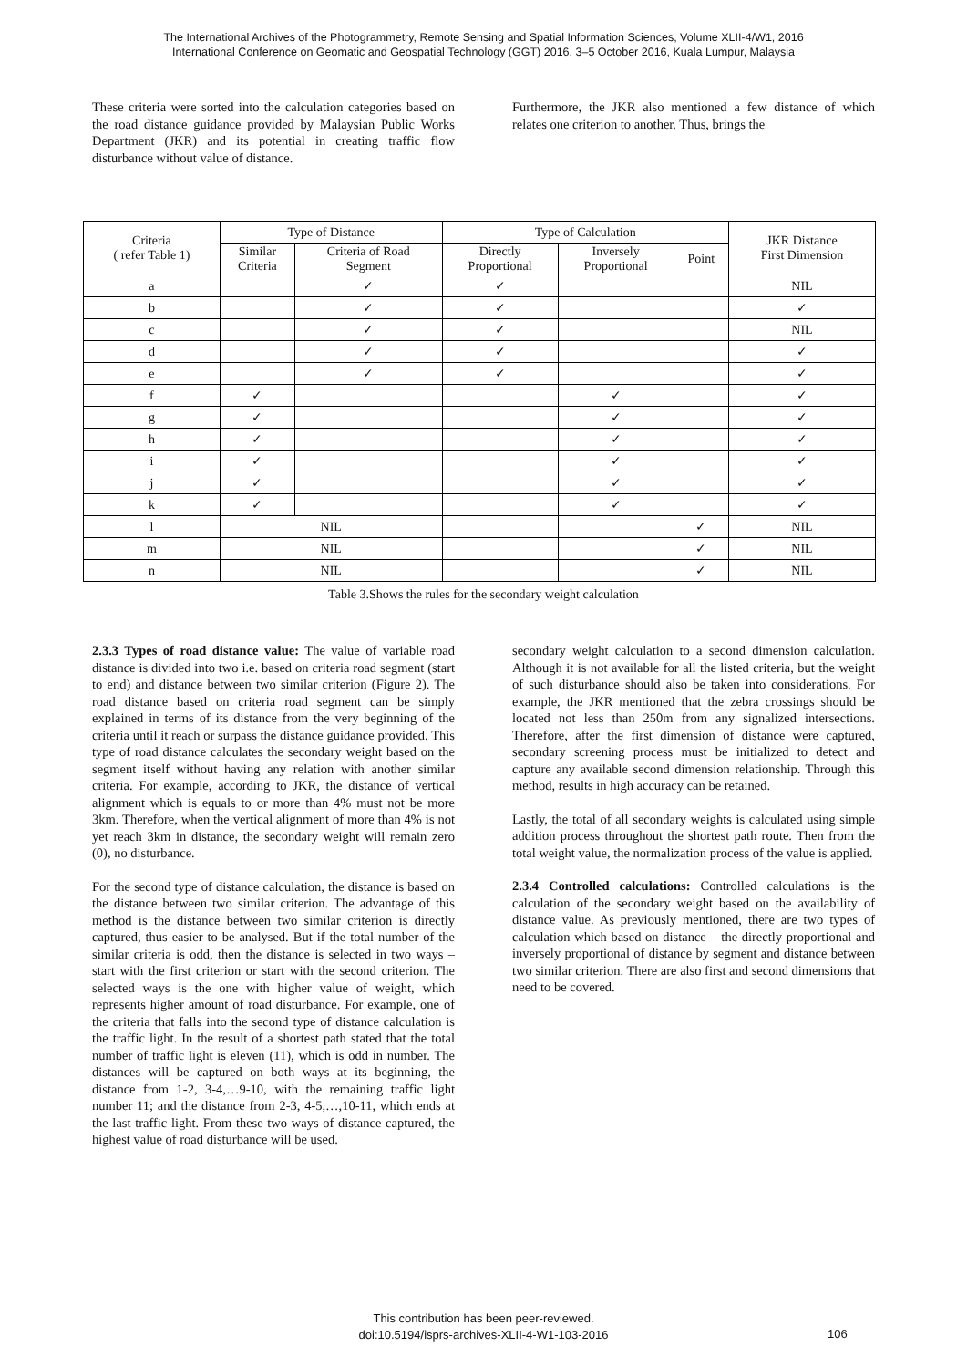The International Archives of the Photogrammetry, Remote Sensing and Spatial Information Sciences, Volume XLII-4/W1, 2016
International Conference on Geomatic and Geospatial Technology (GGT) 2016, 3–5 October 2016, Kuala Lumpur, Malaysia
These criteria were sorted into the calculation categories based on the road distance guidance provided by Malaysian Public Works Department (JKR) and its potential in creating traffic flow disturbance without value of distance.
Furthermore, the JKR also mentioned a few distance of which relates one criterion to another. Thus, brings the
| Criteria ( refer Table 1) | Type of Distance | | Type of Calculation | | | JKR Distance First Dimension |
| --- | --- | --- | --- | --- | --- | --- |
| | Similar Criteria | Criteria of Road Segment | Directly Proportional | Inversely Proportional | Point | |
| a | | ✓ | ✓ | | | NIL |
| b | | ✓ | ✓ | | | ✓ |
| c | | ✓ | ✓ | | | NIL |
| d | | ✓ | ✓ | | | ✓ |
| e | | ✓ | ✓ | | | ✓ |
| f | ✓ | | | ✓ | | ✓ |
| g | ✓ | | | ✓ | | ✓ |
| h | ✓ | | | ✓ | | ✓ |
| i | ✓ | | | ✓ | | ✓ |
| j | ✓ | | | ✓ | | ✓ |
| k | ✓ | | | ✓ | | ✓ |
| l | NIL | | | | ✓ | NIL |
| m | NIL | | | | ✓ | NIL |
| n | NIL | | | | ✓ | NIL |
Table 3.Shows the rules for the secondary weight calculation
2.3.3 Types of road distance value: The value of variable road distance is divided into two i.e. based on criteria road segment (start to end) and distance between two similar criterion (Figure 2). The road distance based on criteria road segment can be simply explained in terms of its distance from the very beginning of the criteria until it reach or surpass the distance guidance provided. This type of road distance calculates the secondary weight based on the segment itself without having any relation with another similar criteria. For example, according to JKR, the distance of vertical alignment which is equals to or more than 4% must not be more 3km. Therefore, when the vertical alignment of more than 4% is not yet reach 3km in distance, the secondary weight will remain zero (0), no disturbance.
For the second type of distance calculation, the distance is based on the distance between two similar criterion. The advantage of this method is the distance between two similar criterion is directly captured, thus easier to be analysed. But if the total number of the similar criteria is odd, then the distance is selected in two ways – start with the first criterion or start with the second criterion. The selected ways is the one with higher value of weight, which represents higher amount of road disturbance. For example, one of the criteria that falls into the second type of distance calculation is the traffic light. In the result of a shortest path stated that the total number of traffic light is eleven (11), which is odd in number. The distances will be captured on both ways at its beginning, the distance from 1-2, 3-4,…9-10, with the remaining traffic light number 11; and the distance from 2-3, 4-5,…,10-11, which ends at the last traffic light. From these two ways of distance captured, the highest value of road disturbance will be used.
secondary weight calculation to a second dimension calculation. Although it is not available for all the listed criteria, but the weight of such disturbance should also be taken into considerations. For example, the JKR mentioned that the zebra crossings should be located not less than 250m from any signalized intersections. Therefore, after the first dimension of distance were captured, secondary screening process must be initialized to detect and capture any available second dimension relationship. Through this method, results in high accuracy can be retained.
Lastly, the total of all secondary weights is calculated using simple addition process throughout the shortest path route. Then from the total weight value, the normalization process of the value is applied.
2.3.4 Controlled calculations: Controlled calculations is the calculation of the secondary weight based on the availability of distance value. As previously mentioned, there are two types of calculation which based on distance – the directly proportional and inversely proportional of distance by segment and distance between two similar criterion. There are also first and second dimensions that need to be covered.
This contribution has been peer-reviewed.
doi:10.5194/isprs-archives-XLII-4-W1-103-2016
106